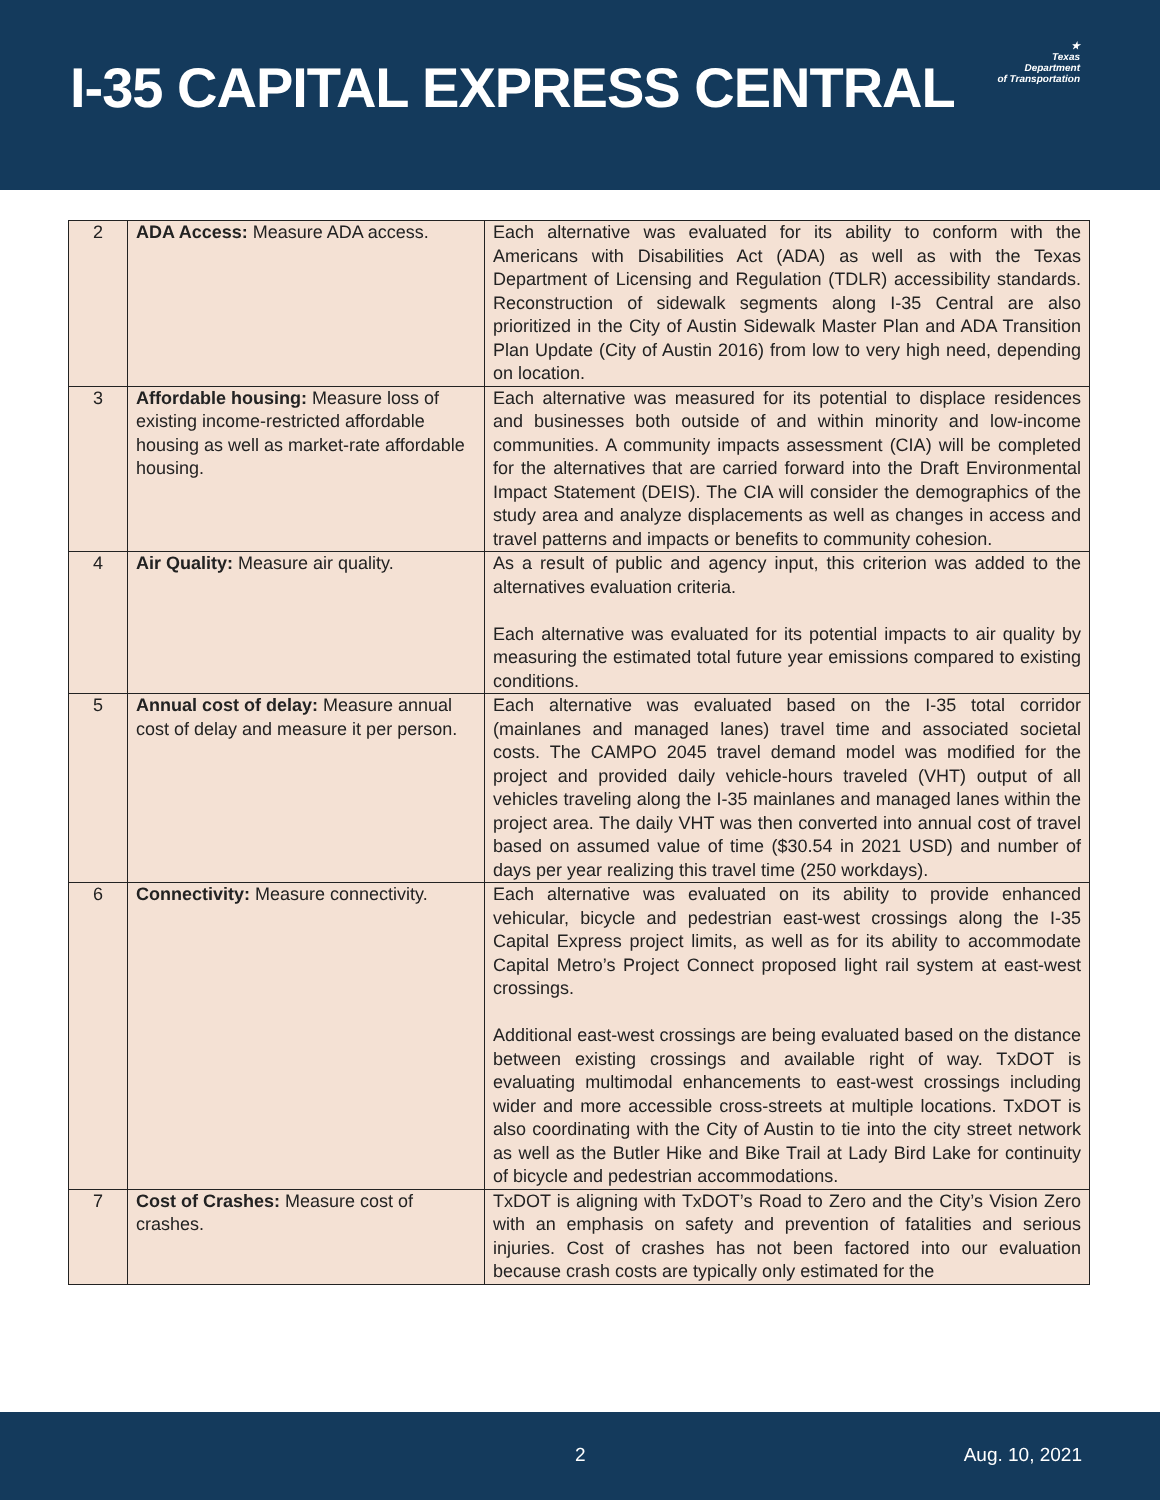I-35 CAPITAL EXPRESS CENTRAL
★
Texas
Department
of Transportation
| 2 | ADA Access: Measure ADA access. | Each alternative was evaluated for its ability to conform with the Americans with Disabilities Act (ADA) as well as with the Texas Department of Licensing and Regulation (TDLR) accessibility standards. Reconstruction of sidewalk segments along I-35 Central are also prioritized in the City of Austin Sidewalk Master Plan and ADA Transition Plan Update (City of Austin 2016) from low to very high need, depending on location. |
| 3 | Affordable housing: Measure loss of existing income-restricted affordable housing as well as market-rate affordable housing. | Each alternative was measured for its potential to displace residences and businesses both outside of and within minority and low-income communities. A community impacts assessment (CIA) will be completed for the alternatives that are carried forward into the Draft Environmental Impact Statement (DEIS). The CIA will consider the demographics of the study area and analyze displacements as well as changes in access and travel patterns and impacts or benefits to community cohesion. |
| 4 | Air Quality: Measure air quality. | As a result of public and agency input, this criterion was added to the alternatives evaluation criteria. Each alternative was evaluated for its potential impacts to air quality by measuring the estimated total future year emissions compared to existing conditions. |
| 5 | Annual cost of delay: Measure annual cost of delay and measure it per person. | Each alternative was evaluated based on the I-35 total corridor (mainlanes and managed lanes) travel time and associated societal costs. The CAMPO 2045 travel demand model was modified for the project and provided daily vehicle-hours traveled (VHT) output of all vehicles traveling along the I-35 mainlanes and managed lanes within the project area. The daily VHT was then converted into annual cost of travel based on assumed value of time ($30.54 in 2021 USD) and number of days per year realizing this travel time (250 workdays). |
| 6 | Connectivity: Measure connectivity. | Each alternative was evaluated on its ability to provide enhanced vehicular, bicycle and pedestrian east-west crossings along the I-35 Capital Express project limits, as well as for its ability to accommodate Capital Metro’s Project Connect proposed light rail system at east-west crossings. Additional east-west crossings are being evaluated based on the distance between existing crossings and available right of way. TxDOT is evaluating multimodal enhancements to east-west crossings including wider and more accessible cross-streets at multiple locations. TxDOT is also coordinating with the City of Austin to tie into the city street network as well as the Butler Hike and Bike Trail at Lady Bird Lake for continuity of bicycle and pedestrian accommodations. |
| 7 | Cost of Crashes: Measure cost of crashes. | TxDOT is aligning with TxDOT’s Road to Zero and the City’s Vision Zero with an emphasis on safety and prevention of fatalities and serious injuries. Cost of crashes has not been factored into our evaluation because crash costs are typically only estimated for the |
2 Aug. 10, 2021